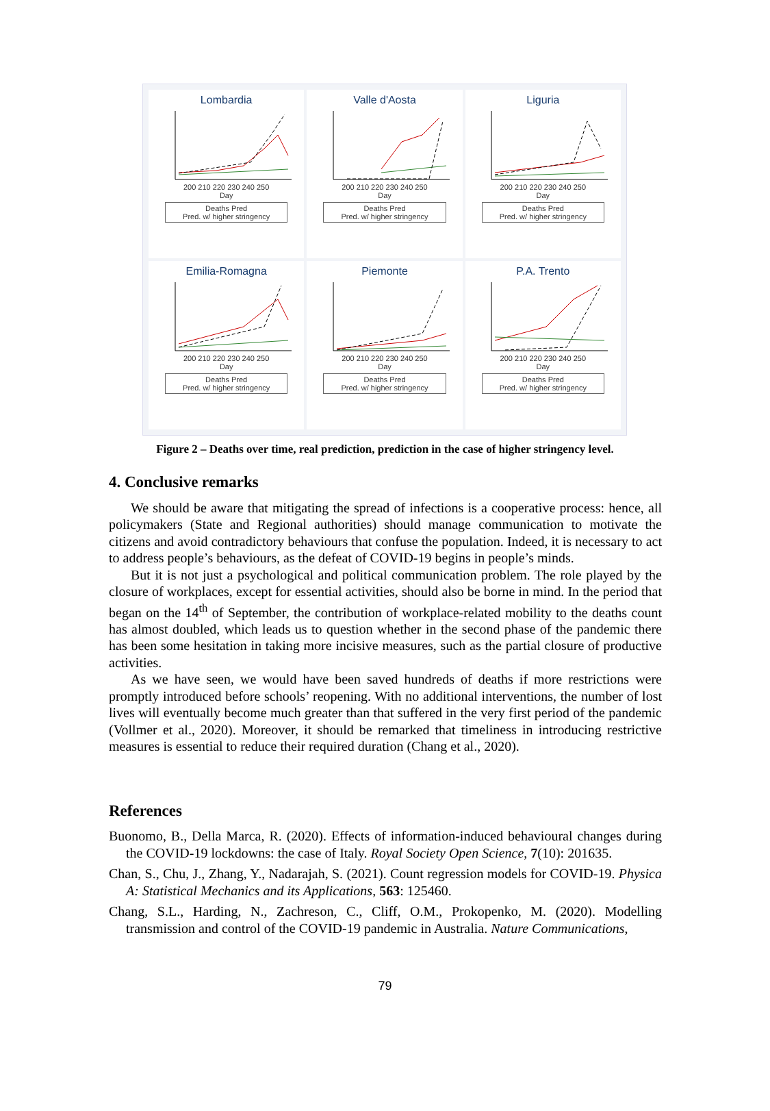Lombardia
200 210 220 230 240 250
Day
Deaths Pred
Pred. w/ higher stringency
Valle d'Aosta
200 210 220 230 240 250
Day
Deaths Pred
Pred. w/ higher stringency
Liguria
200 210 220 230 240 250
Day
Deaths Pred
Pred. w/ higher stringency
Emilia-Romagna
200 210 220 230 240 250
Day
Deaths Pred
Pred. w/ higher stringency
Piemonte
200 210 220 230 240 250
Day
Deaths Pred
Pred. w/ higher stringency
P.A. Trento
200 210 220 230 240 250
Day
Deaths Pred
Pred. w/ higher stringency
Figure 2 – Deaths over time, real prediction, prediction in the case of higher stringency level.
4. Conclusive remarks
We should be aware that mitigating the spread of infections is a cooperative process: hence, all policymakers (State and Regional authorities) should manage communication to motivate the citizens and avoid contradictory behaviours that confuse the population. Indeed, it is necessary to act to address people’s behaviours, as the defeat of COVID-19 begins in people’s minds.
But it is not just a psychological and political communication problem. The role played by the closure of workplaces, except for essential activities, should also be borne in mind. In the period that began on the 14<sup>th</sup> of September, the contribution of workplace-related mobility to the deaths count has almost doubled, which leads us to question whether in the second phase of the pandemic there has been some hesitation in taking more incisive measures, such as the partial closure of productive activities.
As we have seen, we would have been saved hundreds of deaths if more restrictions were promptly introduced before schools’ reopening. With no additional interventions, the number of lost lives will eventually become much greater than that suffered in the very first period of the pandemic (Vollmer et al., 2020). Moreover, it should be remarked that timeliness in introducing restrictive measures is essential to reduce their required duration (Chang et al., 2020).
References
Buonomo, B., Della Marca, R. (2020). Effects of information-induced behavioural changes during the COVID-19 lockdowns: the case of Italy. Royal Society Open Science, 7(10): 201635.
Chan, S., Chu, J., Zhang, Y., Nadarajah, S. (2021). Count regression models for COVID-19. Physica A: Statistical Mechanics and its Applications, 563: 125460.
Chang, S.L., Harding, N., Zachreson, C., Cliff, O.M., Prokopenko, M. (2020). Modelling transmission and control of the COVID-19 pandemic in Australia. Nature Communications,
79